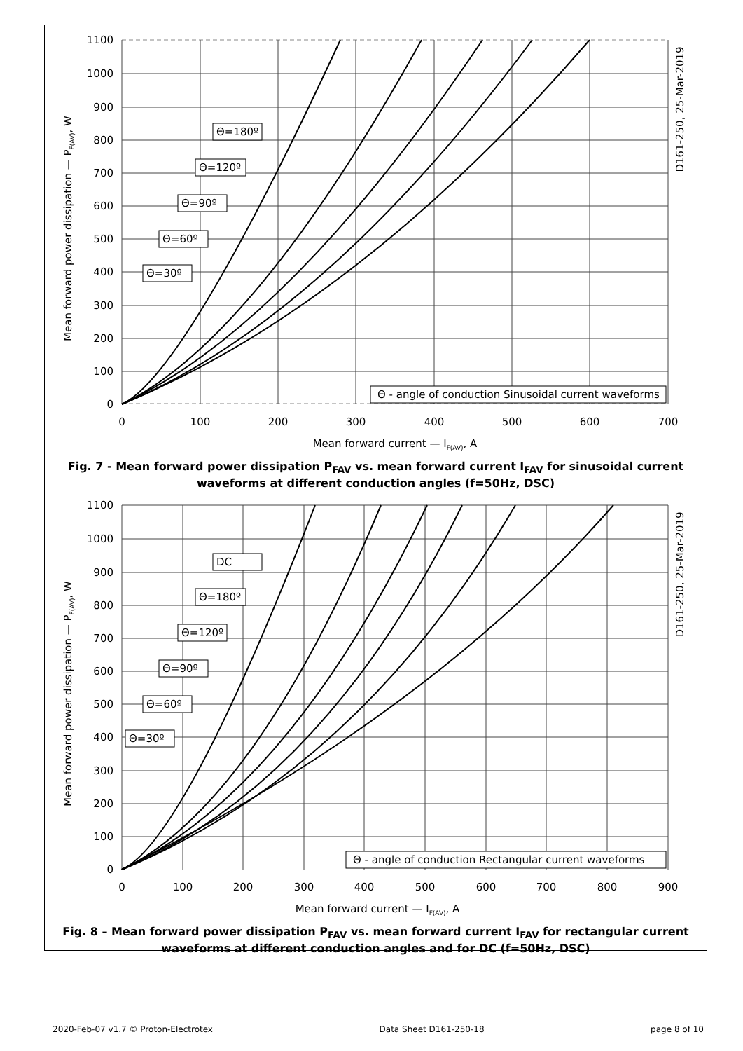1100
1000
900
800
700
600
500
400
300
200
100
0
0
100
200
300
400
500
600
700
Mean forward current — IF(AV), A
Mean forward power dissipation — PF(AV), W
D161-250, 25-Mar-2019
Θ=180º
Θ=120º
Θ=90º
Θ=60º
Θ=30º
Θ - angle of conduction Sinusoidal current waveforms
Fig. 7 - Mean forward power dissipation P<sub>FAV</sub> vs. mean forward current I<sub>FAV</sub> for sinusoidal current waveforms at different conduction angles (f=50Hz, DSC)
1100
1000
900
800
700
600
500
400
300
200
100
0
0
100
200
300
400
500
600
700
800
900
Mean forward current — IF(AV), A
Mean forward power dissipation — PF(AV), W
D161-250, 25-Mar-2019
DC
Θ=180º
Θ=120º
Θ=90º
Θ=60º
Θ=30º
Θ - angle of conduction Rectangular current waveforms
Fig. 8 – Mean forward power dissipation P<sub>FAV</sub> vs. mean forward current I<sub>FAV</sub> for rectangular current waveforms at different conduction angles and for DC (f=50Hz, DSC)
2020-Feb-07 v1.7 © Proton-Electrotex Data Sheet D161-250-18 page 8 of 10